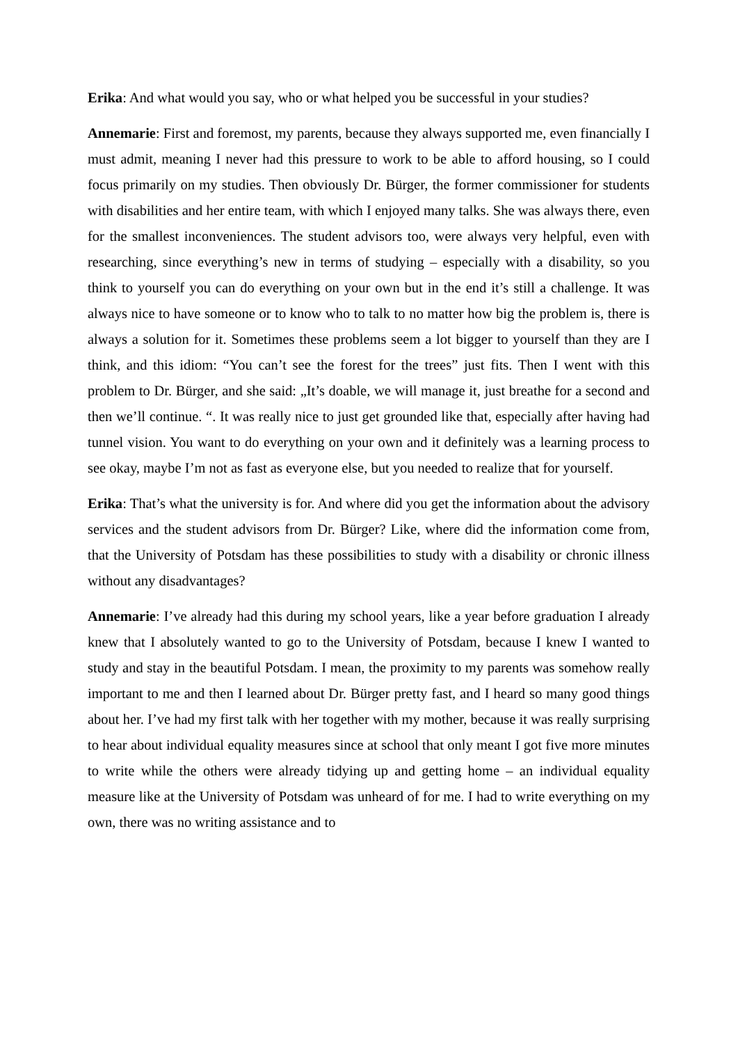Erika: And what would you say, who or what helped you be successful in your studies?
Annemarie: First and foremost, my parents, because they always supported me, even financially I must admit, meaning I never had this pressure to work to be able to afford housing, so I could focus primarily on my studies. Then obviously Dr. Bürger, the former commissioner for students with disabilities and her entire team, with which I enjoyed many talks. She was always there, even for the smallest inconveniences. The student advisors too, were always very helpful, even with researching, since everything’s new in terms of studying – especially with a disability, so you think to yourself you can do everything on your own but in the end it’s still a challenge. It was always nice to have someone or to know who to talk to no matter how big the problem is, there is always a solution for it. Sometimes these problems seem a lot bigger to yourself than they are I think, and this idiom: “You can’t see the forest for the trees” just fits. Then I went with this problem to Dr. Bürger, and she said: „It’s doable, we will manage it, just breathe for a second and then we’ll continue. “. It was really nice to just get grounded like that, especially after having had tunnel vision. You want to do everything on your own and it definitely was a learning process to see okay, maybe I’m not as fast as everyone else, but you needed to realize that for yourself.
Erika: That’s what the university is for. And where did you get the information about the advisory services and the student advisors from Dr. Bürger? Like, where did the information come from, that the University of Potsdam has these possibilities to study with a disability or chronic illness without any disadvantages?
Annemarie: I’ve already had this during my school years, like a year before graduation I already knew that I absolutely wanted to go to the University of Potsdam, because I knew I wanted to study and stay in the beautiful Potsdam. I mean, the proximity to my parents was somehow really important to me and then I learned about Dr. Bürger pretty fast, and I heard so many good things about her. I’ve had my first talk with her together with my mother, because it was really surprising to hear about individual equality measures since at school that only meant I got five more minutes to write while the others were already tidying up and getting home – an individual equality measure like at the University of Potsdam was unheard of for me. I had to write everything on my own, there was no writing assistance and to